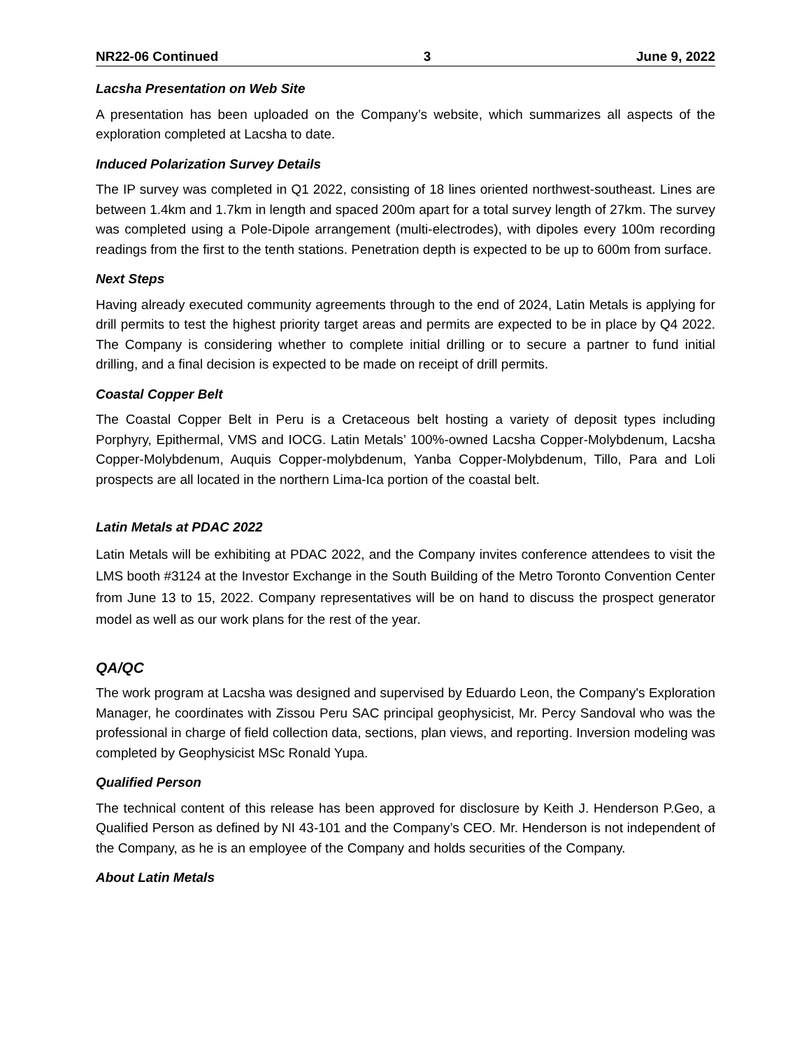NR22-06 Continued 3 June 9, 2022
Lacsha Presentation on Web Site
A presentation has been uploaded on the Company’s website, which summarizes all aspects of the exploration completed at Lacsha to date.
Induced Polarization Survey Details
The IP survey was completed in Q1 2022, consisting of 18 lines oriented northwest-southeast. Lines are between 1.4km and 1.7km in length and spaced 200m apart for a total survey length of 27km. The survey was completed using a Pole-Dipole arrangement (multi-electrodes), with dipoles every 100m recording readings from the first to the tenth stations. Penetration depth is expected to be up to 600m from surface.
Next Steps
Having already executed community agreements through to the end of 2024, Latin Metals is applying for drill permits to test the highest priority target areas and permits are expected to be in place by Q4 2022. The Company is considering whether to complete initial drilling or to secure a partner to fund initial drilling, and a final decision is expected to be made on receipt of drill permits.
Coastal Copper Belt
The Coastal Copper Belt in Peru is a Cretaceous belt hosting a variety of deposit types including Porphyry, Epithermal, VMS and IOCG. Latin Metals’ 100%-owned Lacsha Copper-Molybdenum, Lacsha Copper-Molybdenum, Auquis Copper-molybdenum, Yanba Copper-Molybdenum, Tillo, Para and Loli prospects are all located in the northern Lima-Ica portion of the coastal belt.
Latin Metals at PDAC 2022
Latin Metals will be exhibiting at PDAC 2022, and the Company invites conference attendees to visit the LMS booth #3124 at the Investor Exchange in the South Building of the Metro Toronto Convention Center from June 13 to 15, 2022. Company representatives will be on hand to discuss the prospect generator model as well as our work plans for the rest of the year.
QA/QC
The work program at Lacsha was designed and supervised by Eduardo Leon, the Company's Exploration Manager, he coordinates with Zissou Peru SAC principal geophysicist, Mr. Percy Sandoval who was the professional in charge of field collection data, sections, plan views, and reporting. Inversion modeling was completed by Geophysicist MSc Ronald Yupa.
Qualified Person
The technical content of this release has been approved for disclosure by Keith J. Henderson P.Geo, a Qualified Person as defined by NI 43-101 and the Company’s CEO. Mr. Henderson is not independent of the Company, as he is an employee of the Company and holds securities of the Company.
About Latin Metals